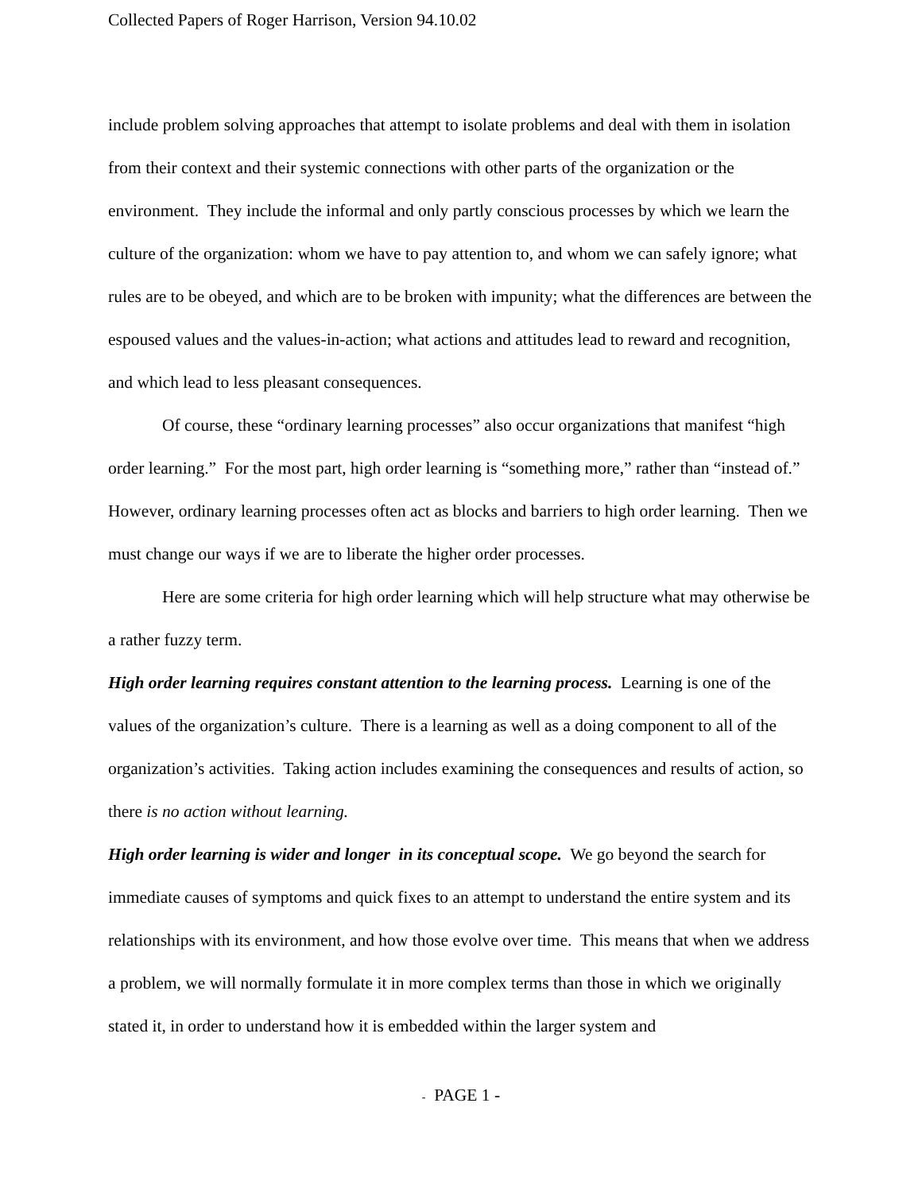Collected Papers of Roger Harrison, Version 94.10.02
include problem solving approaches that attempt to isolate problems and deal with them in isolation from their context and their systemic connections with other parts of the organization or the environment. They include the informal and only partly conscious processes by which we learn the culture of the organization: whom we have to pay attention to, and whom we can safely ignore; what rules are to be obeyed, and which are to be broken with impunity; what the differences are between the espoused values and the values-in-action; what actions and attitudes lead to reward and recognition, and which lead to less pleasant consequences.
Of course, these “ordinary learning processes” also occur organizations that manifest “high order learning.” For the most part, high order learning is “something more,” rather than “instead of.” However, ordinary learning processes often act as blocks and barriers to high order learning. Then we must change our ways if we are to liberate the higher order processes.
Here are some criteria for high order learning which will help structure what may otherwise be a rather fuzzy term.
High order learning requires constant attention to the learning process. Learning is one of the values of the organization’s culture. There is a learning as well as a doing component to all of the organization’s activities. Taking action includes examining the consequences and results of action, so there is no action without learning.
High order learning is wider and longer in its conceptual scope. We go beyond the search for immediate causes of symptoms and quick fixes to an attempt to understand the entire system and its relationships with its environment, and how those evolve over time. This means that when we address a problem, we will normally formulate it in more complex terms than those in which we originally stated it, in order to understand how it is embedded within the larger system and
- PAGE 1 -